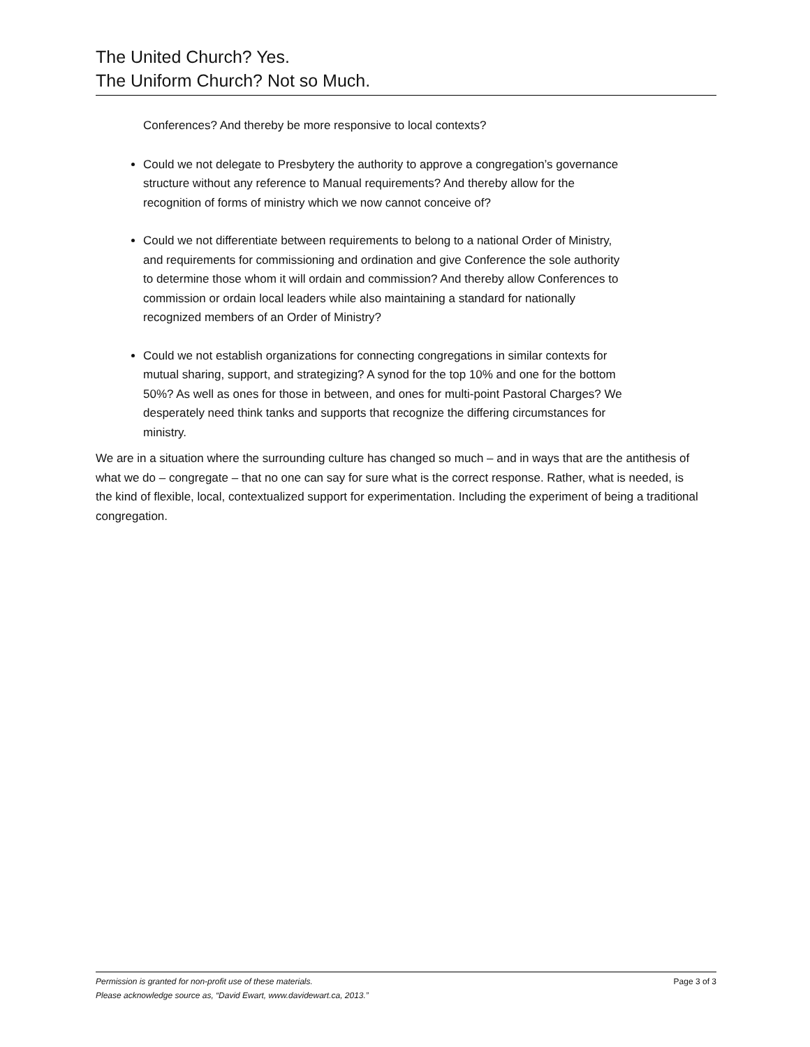The United Church? Yes.
The Uniform Church? Not so Much.
Conferences? And thereby be more responsive to local contexts?
Could we not delegate to Presbytery the authority to approve a congregation’s governance structure without any reference to Manual requirements? And thereby allow for the recognition of forms of ministry which we now cannot conceive of?
Could we not differentiate between requirements to belong to a national Order of Ministry, and requirements for commissioning and ordination and give Conference the sole authority to determine those whom it will ordain and commission? And thereby allow Conferences to commission or ordain local leaders while also maintaining a standard for nationally recognized members of an Order of Ministry?
Could we not establish organizations for connecting congregations in similar contexts for mutual sharing, support, and strategizing? A synod for the top 10% and one for the bottom 50%? As well as ones for those in between, and ones for multi-point Pastoral Charges? We desperately need think tanks and supports that recognize the differing circumstances for ministry.
We are in a situation where the surrounding culture has changed so much – and in ways that are the antithesis of what we do – congregate – that no one can say for sure what is the correct response. Rather, what is needed, is the kind of flexible, local, contextualized support for experimentation. Including the experiment of being a traditional congregation.
Page 3 of 3
Permission is granted for non-profit use of these materials.
Please acknowledge source as, “David Ewart, www.davidewart.ca, 2013.”